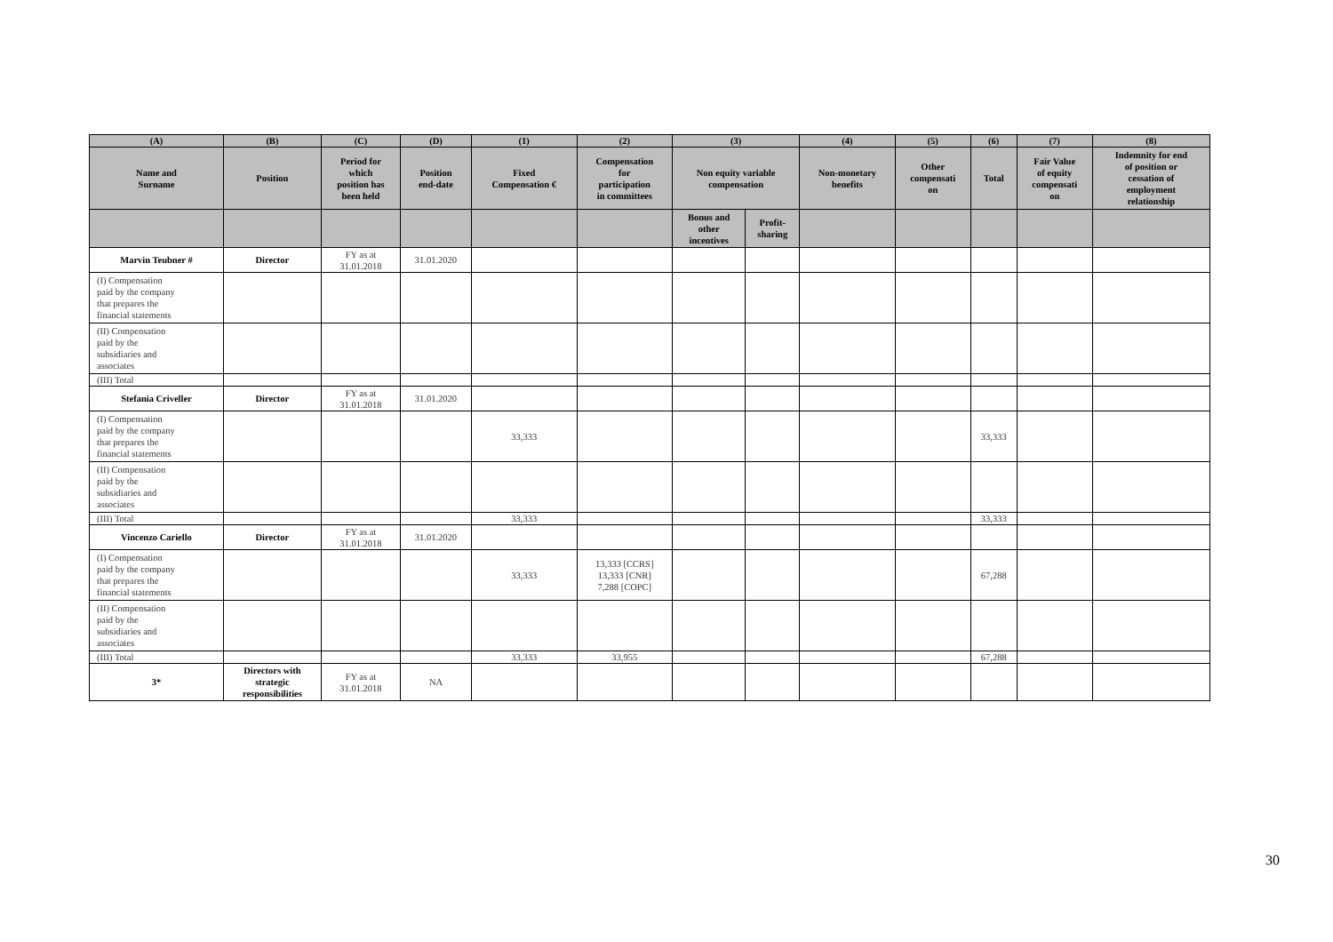| (A) | (B) | (C) | (D) | (1) | (2) | (3) | | (4) | (5) | (6) | (7) | (8) |
| --- | --- | --- | --- | --- | --- | --- | --- | --- | --- | --- | --- | --- |
| Name and Surname | Position | Period for which position has been held | Position end-date | Fixed Compensation € | Compensation for participation in committees | Non equity variable compensation | | Non-monetary benefits | Other compensati on | Total | Fair Value of equity compensati on | Indemnity for end of position or cessation of employment relationship |
| | | | | | | Bonus and other incentives | Profit- sharing | | | | | |
| Marvin Teubner # | Director | FY as at 31.01.2018 | 31.01.2020 | | | | | | | | | |
| (I) Compensation paid by the company that prepares the financial statements | | | | | | | | | | | | |
| (II) Compensation paid by the subsidiaries and associates | | | | | | | | | | | | |
| (III) Total | | | | | | | | | | | | |
| Stefania Criveller | Director | FY as at 31.01.2018 | 31.01.2020 | | | | | | | | | |
| (I) Compensation paid by the company that prepares the financial statements | | | | 33,333 | | | | | | 33,333 | | |
| (II) Compensation paid by the subsidiaries and associates | | | | | | | | | | | | |
| (III) Total | | | | 33,333 | | | | | | 33,333 | | |
| Vincenzo Cariello | Director | FY as at 31.01.2018 | 31.01.2020 | | | | | | | | | |
| (I) Compensation paid by the company that prepares the financial statements | | | | 33,333 | 13,333 [CCRS] 13,333 [CNR] 7,288 [COPC] | | | | | 67,288 | | |
| (II) Compensation paid by the subsidiaries and associates | | | | | | | | | | | | |
| (III) Total | | | | 33,333 | 33,955 | | | | | 67,288 | | |
| 3* | Directors with strategic responsibilities | FY as at 31.01.2018 | NA | | | | | | | | | |
30